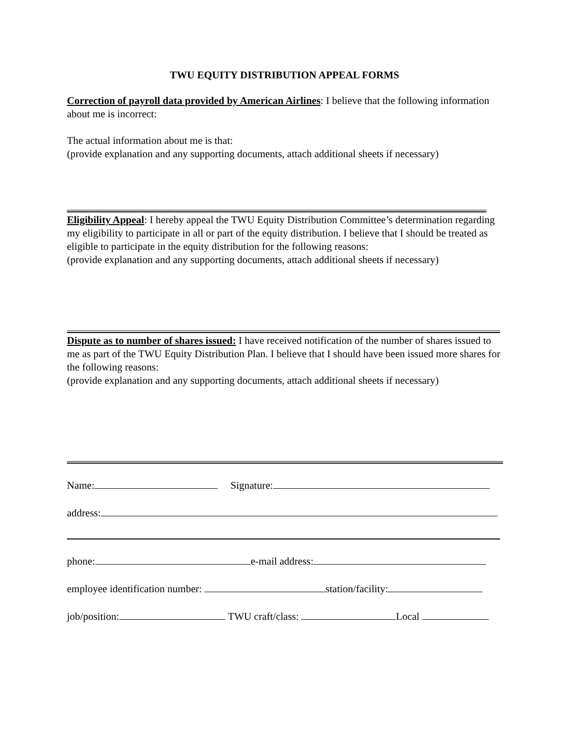TWU EQUITY DISTRIBUTION APPEAL FORMS
Correction of payroll data provided by American Airlines: I believe that the following information about me is incorrect:
The actual information about me is that:
(provide explanation and any supporting documents, attach additional sheets if necessary)
Eligibility Appeal: I hereby appeal the TWU Equity Distribution Committee’s determination regarding my eligibility to participate in all or part of the equity distribution. I believe that I should be treated as eligible to participate in the equity distribution for the following reasons:
(provide explanation and any supporting documents, attach additional sheets if necessary)
Dispute as to number of shares issued: I have received notification of the number of shares issued to me as part of the TWU Equity Distribution Plan. I believe that I should have been issued more shares for the following reasons:
(provide explanation and any supporting documents, attach additional sheets if necessary)
Name: Signature:
address:
phone: e-mail address:
employee identification number: station/facility:
job/position: TWU craft/class: Local